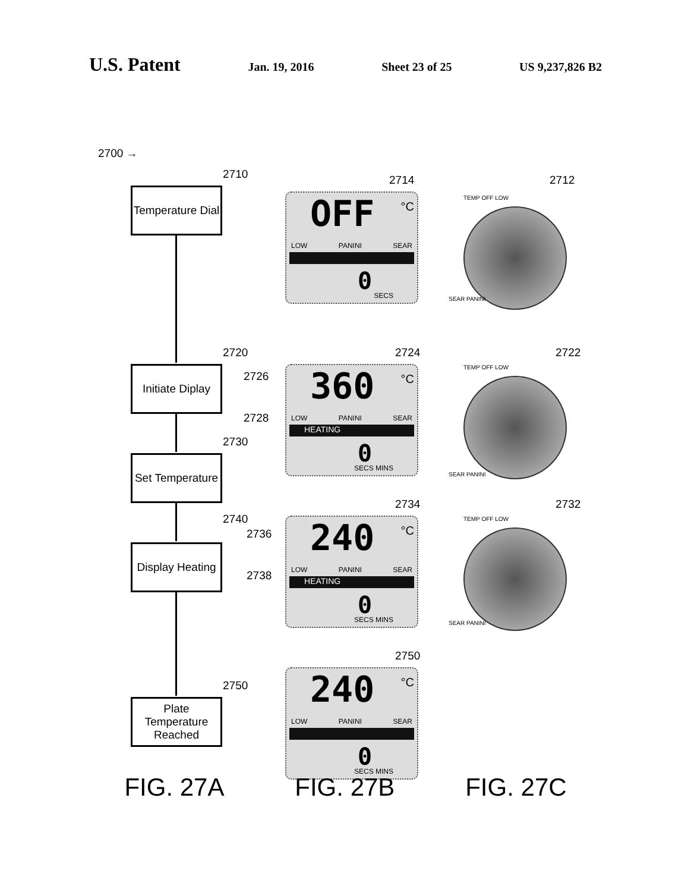U.S. Patent Jan. 19, 2016 Sheet 23 of 25 US 9,237,826 B2
2700 →
2710
Temperature Dial
2720
Initiate Diplay
2730
Set Temperature
2740
Display Heating
2750
Plate Temperature Reached
2714
OFF °C
LOW PANINI SEAR
0 SECS
2724
2726
2728
360 °C
LOW PANINI SEAR
HEATING
0 SECS MINS
2734
2736
2738
240 °C
LOW PANINI SEAR
HEATING
0 SECS MINS
2750
240 °C
LOW PANINI SEAR
0 SECS MINS
2712
TEMP OFF LOW
SEAR PANINI
2722
TEMP OFF LOW
SEAR PANINI
2732
TEMP OFF LOW
SEAR PANINI
FIG. 27A FIG. 27B FIG. 27C